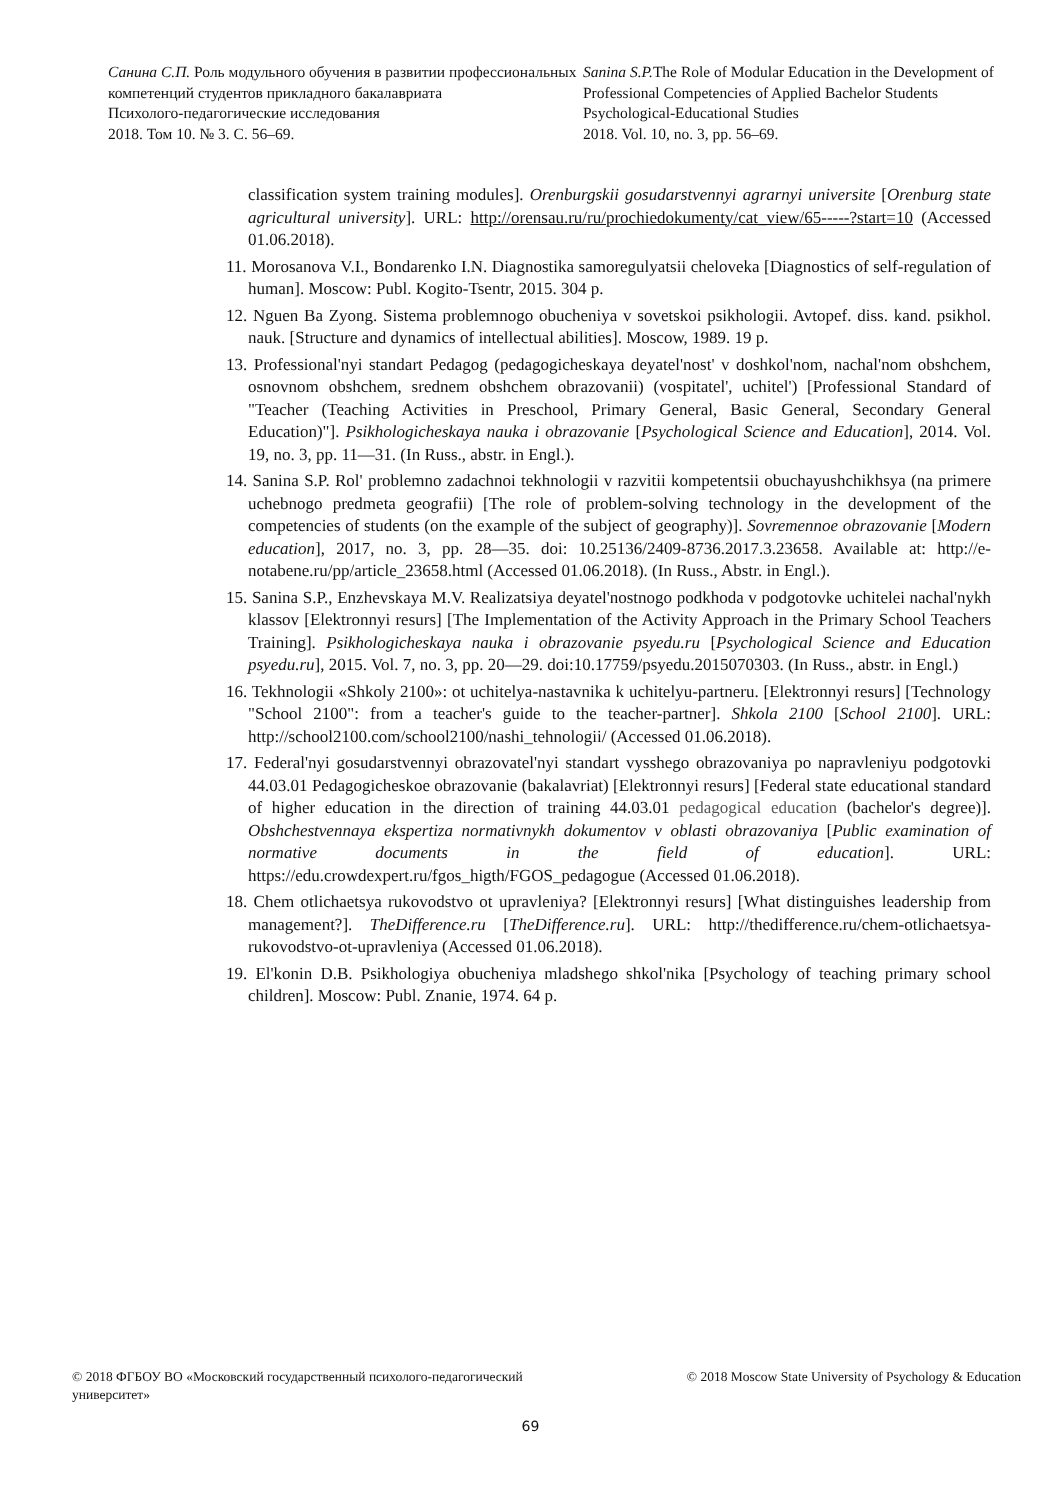Санина С.П. Роль модульного обучения в развитии профессиональных компетенций студентов прикладного бакалавриата
Психолого-педагогические исследования
2018. Том 10. № 3. С. 56–69.
Sanina S.P. The Role of Modular Education in the Development of Professional Competencies of Applied Bachelor Students
Psychological-Educational Studies
2018. Vol. 10, no. 3, pp. 56–69.
classification system training modules]. Orenburgskii gosudarstvennyi agrarnyi universite [Orenburg state agricultural university]. URL: http://orensau.ru/ru/prochiedokumenty/cat_view/65-----?start=10 (Accessed 01.06.2018).
11. Morosanova V.I., Bondarenko I.N. Diagnostika samoregulyatsii cheloveka [Diagnostics of self-regulation of human]. Moscow: Publ. Kogito-Tsentr, 2015. 304 p.
12. Nguen Ba Zyong. Sistema problemnogo obucheniya v sovetskoi psikhologii. Avtopef. diss. kand. psikhol. nauk. [Structure and dynamics of intellectual abilities]. Moscow, 1989. 19 p.
13. Professional'nyi standart Pedagog (pedagogicheskaya deyatel'nost' v doshkol'nom, nachal'nom obshchem, osnovnom obshchem, srednem obshchem obrazovanii) (vospitatel', uchitel') [Professional Standard of "Teacher (Teaching Activities in Preschool, Primary General, Basic General, Secondary General Education)"]. Psikhologicheskaya nauka i obrazovanie [Psychological Science and Education], 2014. Vol. 19, no. 3, pp. 11—31. (In Russ., abstr. in Engl.).
14. Sanina S.P. Rol' problemno zadachnoi tekhnologii v razvitii kompetentsii obuchayushchikhsya (na primere uchebnogo predmeta geografii) [The role of problem-solving technology in the development of the competencies of students (on the example of the subject of geography)]. Sovremennoe obrazovanie [Modern education], 2017, no. 3, pp. 28—35. doi: 10.25136/2409-8736.2017.3.23658. Available at: http://e-notabene.ru/pp/article_23658.html (Accessed 01.06.2018). (In Russ., Abstr. in Engl.).
15. Sanina S.P., Enzhevskaya M.V. Realizatsiya deyatel'nostnogo podkhoda v podgotovke uchitelei nachal'nykh klassov [Elektronnyi resurs] [The Implementation of the Activity Approach in the Primary School Teachers Training]. Psikhologicheskaya nauka i obrazovanie psyedu.ru [Psychological Science and Education psyedu.ru], 2015. Vol. 7, no. 3, pp. 20—29. doi:10.17759/psyedu.2015070303. (In Russ., abstr. in Engl.)
16. Tekhnologii «Shkoly 2100»: ot uchitelya-nastavnika k uchitelyu-partneru. [Elektronnyi resurs] [Technology "School 2100": from a teacher's guide to the teacher-partner]. Shkola 2100 [School 2100]. URL: http://school2100.com/school2100/nashi_tehnologii/ (Accessed 01.06.2018).
17. Federal'nyi gosudarstvennyi obrazovatel'nyi standart vysshego obrazovaniya po napravleniyu podgotovki 44.03.01 Pedagogicheskoe obrazovanie (bakalavriat) [Elektronnyi resurs] [Federal state educational standard of higher education in the direction of training 44.03.01 pedagogical education (bachelor's degree)]. Obshchestvennaya ekspertiza normativnykh dokumentov v oblasti obrazovaniya [Public examination of normative documents in the field of education]. URL: https://edu.crowdexpert.ru/fgos_higth/FGOS_pedagogue (Accessed 01.06.2018).
18. Chem otlichaetsya rukovodstvo ot upravleniya? [Elektronnyi resurs] [What distinguishes leadership from management?]. TheDifference.ru [TheDifference.ru]. URL: http://thedifference.ru/chem-otlichaetsya-rukovodstvo-ot-upravleniya (Accessed 01.06.2018).
19. El'konin D.B. Psikhologiya obucheniya mladshego shkol'nika [Psychology of teaching primary school children]. Moscow: Publ. Znanie, 1974. 64 p.
© 2018 ФГБОУ ВО «Московский государственный психолого-педагогический университет»
© 2018 Moscow State University of Psychology & Education
69